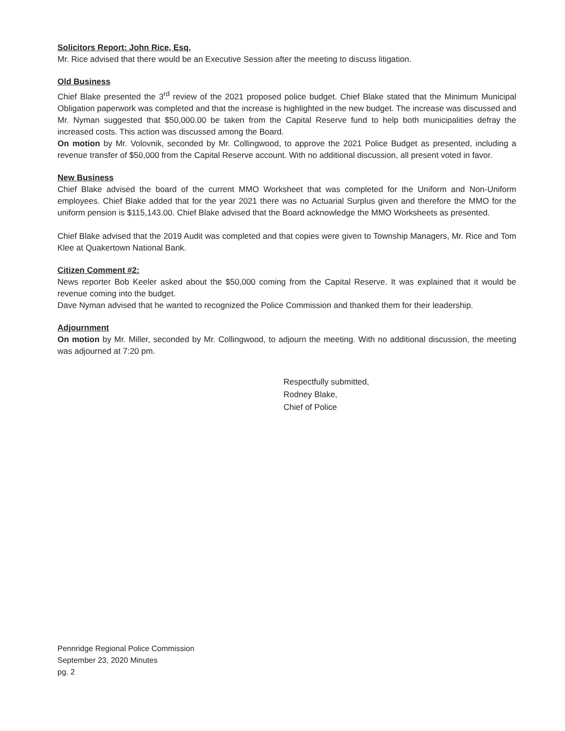Solicitors Report: John Rice, Esq.
Mr. Rice advised that there would be an Executive Session after the meeting to discuss litigation.
Old Business
Chief Blake presented the 3<sup>rd</sup> review of the 2021 proposed police budget. Chief Blake stated that the Minimum Municipal Obligation paperwork was completed and that the increase is highlighted in the new budget. The increase was discussed and Mr. Nyman suggested that $50,000.00 be taken from the Capital Reserve fund to help both municipalities defray the increased costs. This action was discussed among the Board.
On motion by Mr. Volovnik, seconded by Mr. Collingwood, to approve the 2021 Police Budget as presented, including a revenue transfer of $50,000 from the Capital Reserve account. With no additional discussion, all present voted in favor.
New Business
Chief Blake advised the board of the current MMO Worksheet that was completed for the Uniform and Non-Uniform employees. Chief Blake added that for the year 2021 there was no Actuarial Surplus given and therefore the MMO for the uniform pension is $115,143.00. Chief Blake advised that the Board acknowledge the MMO Worksheets as presented.
Chief Blake advised that the 2019 Audit was completed and that copies were given to Township Managers, Mr. Rice and Tom Klee at Quakertown National Bank.
Citizen Comment #2:
News reporter Bob Keeler asked about the $50,000 coming from the Capital Reserve. It was explained that it would be revenue coming into the budget.
Dave Nyman advised that he wanted to recognized the Police Commission and thanked them for their leadership.
Adjournment
On motion by Mr. Miller, seconded by Mr. Collingwood, to adjourn the meeting. With no additional discussion, the meeting was adjourned at 7:20 pm.
Respectfully submitted,
Rodney Blake,
Chief of Police
Pennridge Regional Police Commission
September 23, 2020 Minutes
pg. 2